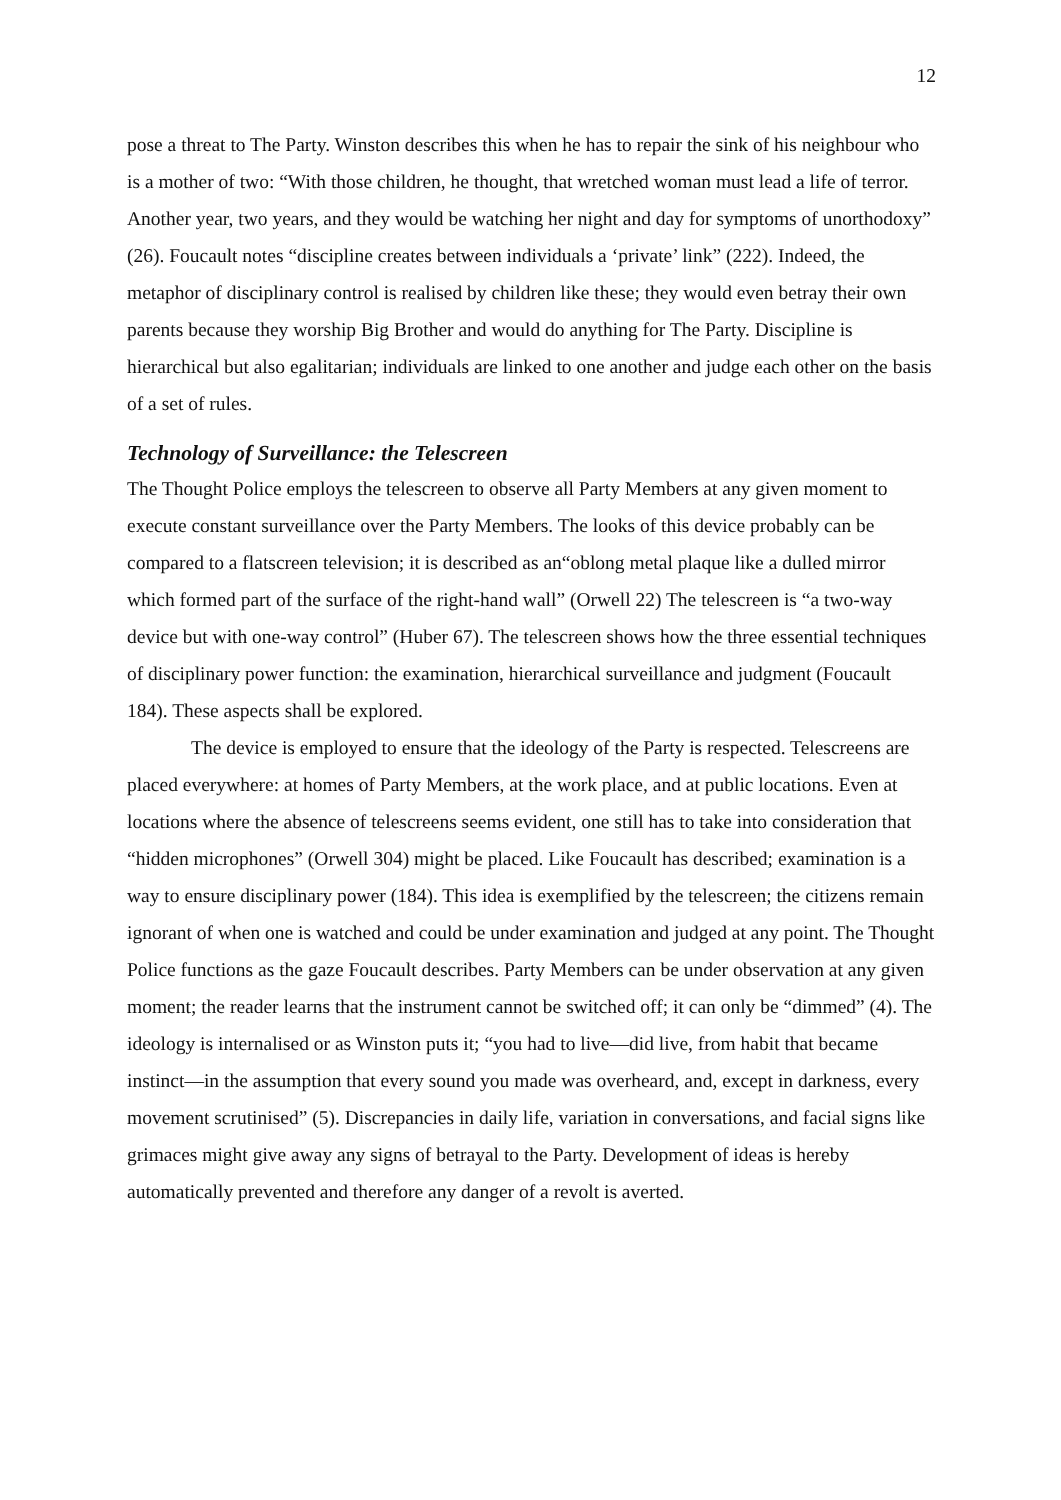12
pose a threat to The Party. Winston describes this when he has to repair the sink of his neighbour who is a mother of two: “With those children, he thought, that wretched woman must lead a life of terror. Another year, two years, and they would be watching her night and day for symptoms of unorthodoxy” (26). Foucault notes “discipline creates between individuals a ‘private’ link” (222). Indeed, the metaphor of disciplinary control is realised by children like these; they would even betray their own parents because they worship Big Brother and would do anything for The Party. Discipline is hierarchical but also egalitarian; individuals are linked to one another and judge each other on the basis of a set of rules.
Technology of Surveillance: the Telescreen
The Thought Police employs the telescreen to observe all Party Members at any given moment to execute constant surveillance over the Party Members. The looks of this device probably can be compared to a flatscreen television; it is described as an“oblong metal plaque like a dulled mirror which formed part of the surface of the right-hand wall” (Orwell 22) The telescreen is “a two-way device but with one-way control” (Huber 67). The telescreen shows how the three essential techniques of disciplinary power function: the examination, hierarchical surveillance and judgment (Foucault 184). These aspects shall be explored.
The device is employed to ensure that the ideology of the Party is respected. Telescreens are placed everywhere: at homes of Party Members, at the work place, and at public locations. Even at locations where the absence of telescreens seems evident, one still has to take into consideration that “hidden microphones” (Orwell 304) might be placed. Like Foucault has described; examination is a way to ensure disciplinary power (184). This idea is exemplified by the telescreen; the citizens remain ignorant of when one is watched and could be under examination and judged at any point. The Thought Police functions as the gaze Foucault describes. Party Members can be under observation at any given moment; the reader learns that the instrument cannot be switched off; it can only be “dimmed” (4). The ideology is internalised or as Winston puts it; “you had to live—did live, from habit that became instinct—in the assumption that every sound you made was overheard, and, except in darkness, every movement scrutinised” (5). Discrepancies in daily life, variation in conversations, and facial signs like grimaces might give away any signs of betrayal to the Party. Development of ideas is hereby automatically prevented and therefore any danger of a revolt is averted.